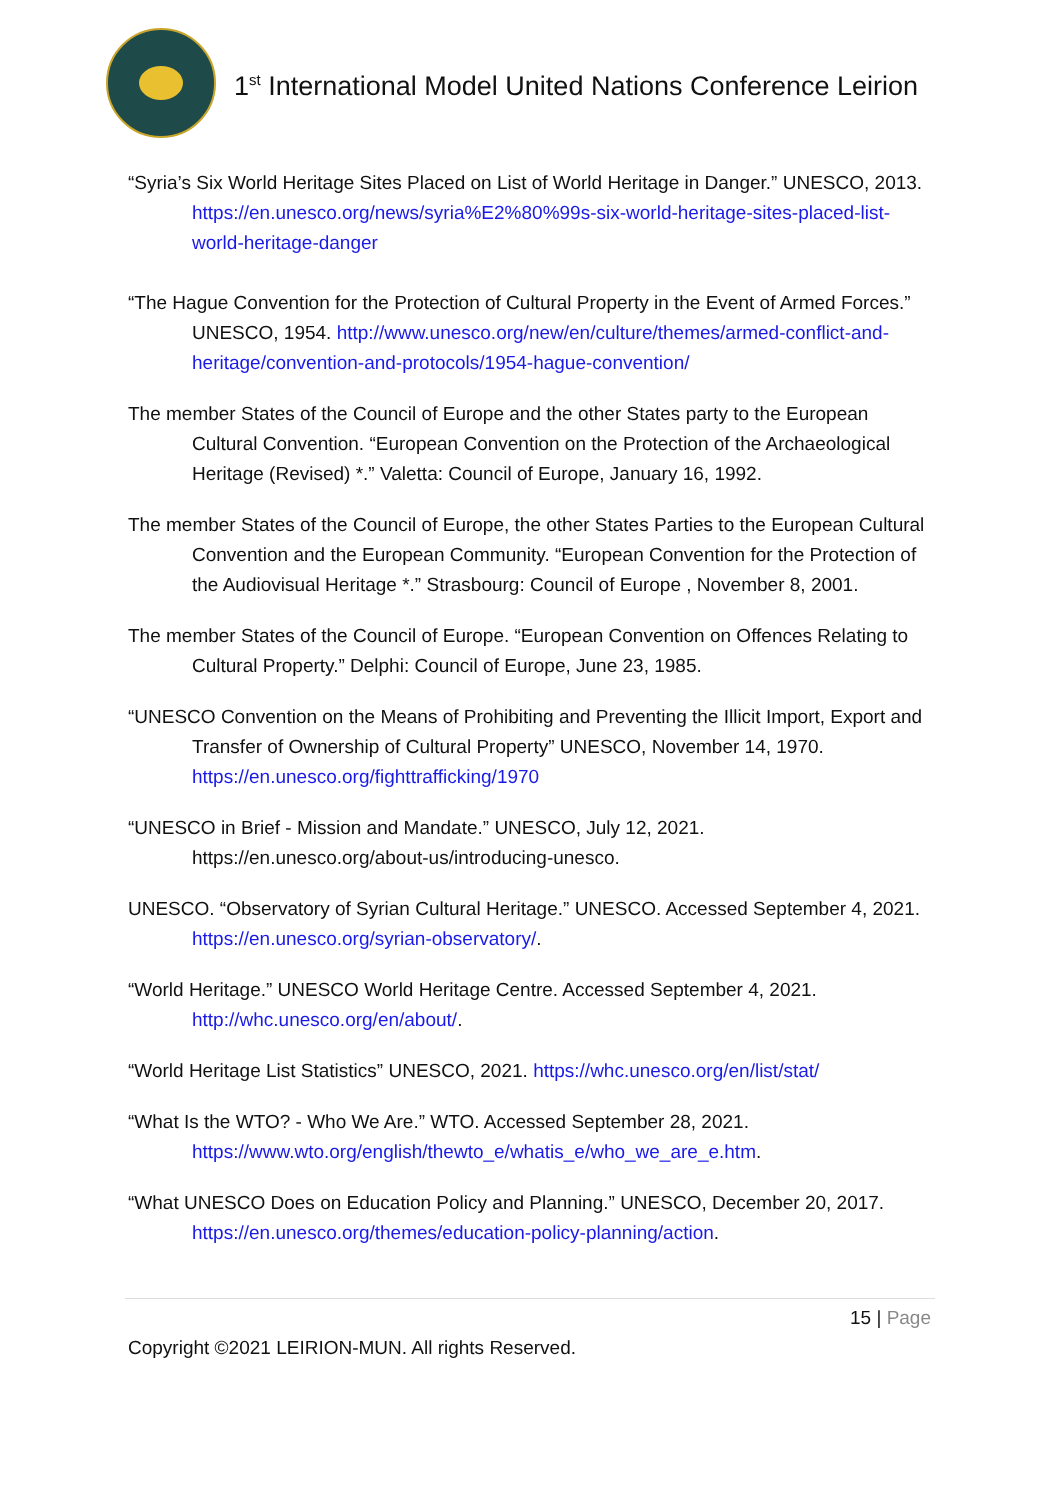1<sup>st</sup> International Model United Nations Conference Leirion
“Syria’s Six World Heritage Sites Placed on List of World Heritage in Danger.” UNESCO, 2013. https://en.unesco.org/news/syria%E2%80%99s-six-world-heritage-sites-placed-list-world-heritage-danger
“The Hague Convention for the Protection of Cultural Property in the Event of Armed Forces.” UNESCO, 1954. http://www.unesco.org/new/en/culture/themes/armed-conflict-and-heritage/convention-and-protocols/1954-hague-convention/
The member States of the Council of Europe and the other States party to the European Cultural Convention. “European Convention on the Protection of the Archaeological Heritage (Revised) *.” Valetta: Council of Europe, January 16, 1992.
The member States of the Council of Europe, the other States Parties to the European Cultural Convention and the European Community. “European Convention for the Protection of the Audiovisual Heritage *.” Strasbourg: Council of Europe , November 8, 2001.
The member States of the Council of Europe. “European Convention on Offences Relating to Cultural Property.” Delphi: Council of Europe, June 23, 1985.
“UNESCO Convention on the Means of Prohibiting and Preventing the Illicit Import, Export and Transfer of Ownership of Cultural Property” UNESCO, November 14, 1970. https://en.unesco.org/fighttrafficking/1970
“UNESCO in Brief - Mission and Mandate.” UNESCO, July 12, 2021. https://en.unesco.org/about-us/introducing-unesco.
UNESCO. “Observatory of Syrian Cultural Heritage.” UNESCO. Accessed September 4, 2021. https://en.unesco.org/syrian-observatory/.
“World Heritage.” UNESCO World Heritage Centre. Accessed September 4, 2021. http://whc.unesco.org/en/about/.
“World Heritage List Statistics” UNESCO, 2021. https://whc.unesco.org/en/list/stat/
“What Is the WTO? - Who We Are.” WTO. Accessed September 28, 2021. https://www.wto.org/english/thewto_e/whatis_e/who_we_are_e.htm.
“What UNESCO Does on Education Policy and Planning.” UNESCO, December 20, 2017. https://en.unesco.org/themes/education-policy-planning/action.
15 | Page
Copyright ©2021 LEIRION-MUN. All rights Reserved.